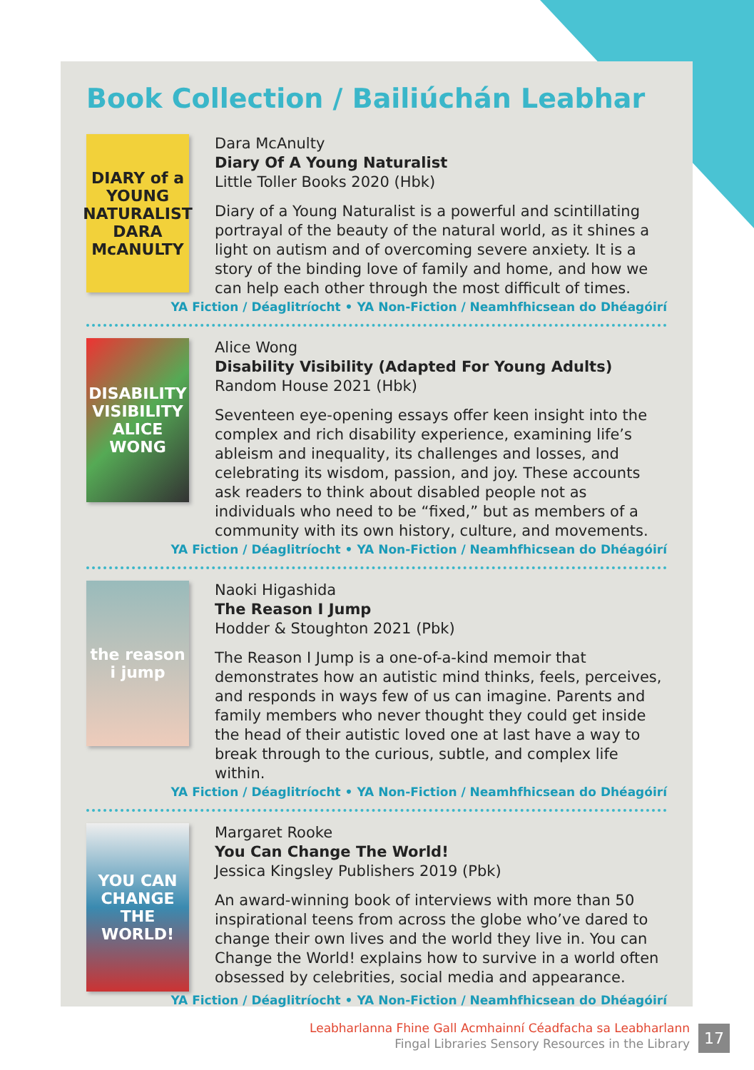Book Collection / Bailiúchán Leabhar
DIARY of a YOUNG NATURALIST
DARA McANULTY
Dara McAnulty
Diary Of A Young Naturalist
Little Toller Books 2020 (Hbk)
Diary of a Young Naturalist is a powerful and scintillating portrayal of the beauty of the natural world, as it shines a light on autism and of overcoming severe anxiety. It is a story of the binding love of family and home, and how we can help each other through the most difficult of times.
YA Fiction / Déaglitríocht • YA Non-Fiction / Neamhfhicsean do Dhéagóirí
DISABILITY VISIBILITY
ALICE WONG
Alice Wong
Disability Visibility (Adapted For Young Adults)
Random House 2021 (Hbk)
Seventeen eye-opening essays offer keen insight into the complex and rich disability experience, examining life’s ableism and inequality, its challenges and losses, and celebrating its wisdom, passion, and joy. These accounts ask readers to think about disabled people not as individuals who need to be “fixed,” but as members of a community with its own history, culture, and movements.
YA Fiction / Déaglitríocht • YA Non-Fiction / Neamhfhicsean do Dhéagóirí
the reason i jump
Naoki Higashida
The Reason I Jump
Hodder & Stoughton 2021 (Pbk)
The Reason I Jump is a one-of-a-kind memoir that demonstrates how an autistic mind thinks, feels, perceives, and responds in ways few of us can imagine. Parents and family members who never thought they could get inside the head of their autistic loved one at last have a way to break through to the curious, subtle, and complex life within.
YA Fiction / Déaglitríocht • YA Non-Fiction / Neamhfhicsean do Dhéagóirí
YOU CAN CHANGE THE WORLD!
Margaret Rooke
You Can Change The World!
Jessica Kingsley Publishers 2019 (Pbk)
An award-winning book of interviews with more than 50 inspirational teens from across the globe who’ve dared to change their own lives and the world they live in. You can Change the World! explains how to survive in a world often obsessed by celebrities, social media and appearance.
YA Fiction / Déaglitríocht • YA Non-Fiction / Neamhfhicsean do Dhéagóirí
Leabharlanna Fhine Gall Acmhainní Céadfacha sa Leabharlann
Fingal Libraries Sensory Resources in the Library
17